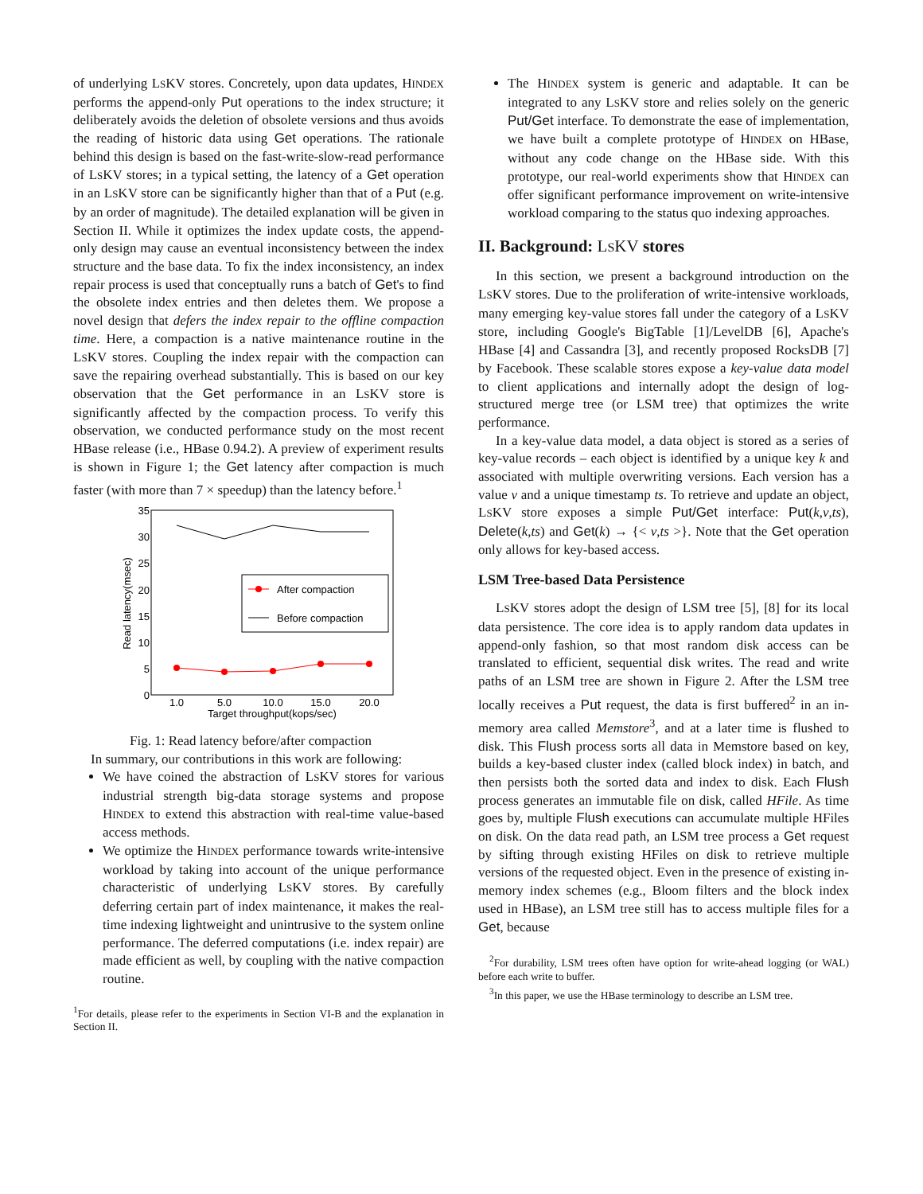of underlying LSKV stores. Concretely, upon data updates, HINDEX performs the append-only Put operations to the index structure; it deliberately avoids the deletion of obsolete versions and thus avoids the reading of historic data using Get operations. The rationale behind this design is based on the fast-write-slow-read performance of LSKV stores; in a typical setting, the latency of a Get operation in an LSKV store can be significantly higher than that of a Put (e.g. by an order of magnitude). The detailed explanation will be given in Section II. While it optimizes the index update costs, the append-only design may cause an eventual inconsistency between the index structure and the base data. To fix the index inconsistency, an index repair process is used that conceptually runs a batch of Get's to find the obsolete index entries and then deletes them. We propose a novel design that defers the index repair to the offline compaction time. Here, a compaction is a native maintenance routine in the LSKV stores. Coupling the index repair with the compaction can save the repairing overhead substantially. This is based on our key observation that the Get performance in an LSKV store is significantly affected by the compaction process. To verify this observation, we conducted performance study on the most recent HBase release (i.e., HBase 0.94.2). A preview of experiment results is shown in Figure 1; the Get latency after compaction is much faster (with more than 7 × speedup) than the latency before.<sup>1</sup>
35
30
25
20
15
10
5
0
1.0
5.0
10.0
15.0
20.0
Target throughput(kops/sec)
Read latency(msec)
After compaction
Before compaction
Fig. 1: Read latency before/after compaction
In summary, our contributions in this work are following:
We have coined the abstraction of LSKV stores for various industrial strength big-data storage systems and propose HINDEX to extend this abstraction with real-time value-based access methods.
We optimize the HINDEX performance towards write-intensive workload by taking into account of the unique performance characteristic of underlying LSKV stores. By carefully deferring certain part of index maintenance, it makes the real-time indexing lightweight and unintrusive to the system online performance. The deferred computations (i.e. index repair) are made efficient as well, by coupling with the native compaction routine.
<sup>1</sup> For details, please refer to the experiments in Section VI-B and the explanation in Section II.
The HINDEX system is generic and adaptable. It can be integrated to any LSKV store and relies solely on the generic Put/Get interface. To demonstrate the ease of implementation, we have built a complete prototype of HINDEX on HBase, without any code change on the HBase side. With this prototype, our real-world experiments show that HINDEX can offer significant performance improvement on write-intensive workload comparing to the status quo indexing approaches.
II. Background: LSKV stores
In this section, we present a background introduction on the LSKV stores. Due to the proliferation of write-intensive workloads, many emerging key-value stores fall under the category of a LSKV store, including Google's BigTable [1]/LevelDB [6], Apache's HBase [4] and Cassandra [3], and recently proposed RocksDB [7] by Facebook. These scalable stores expose a key-value data model to client applications and internally adopt the design of log-structured merge tree (or LSM tree) that optimizes the write performance.
In a key-value data model, a data object is stored as a series of key-value records – each object is identified by a unique key k and associated with multiple overwriting versions. Each version has a value v and a unique timestamp ts. To retrieve and update an object, LSKV store exposes a simple Put/Get interface: Put(k,v,ts), Delete(k,ts) and Get(k) → {< v,ts >}. Note that the Get operation only allows for key-based access.
LSM Tree-based Data Persistence
LSKV stores adopt the design of LSM tree [5], [8] for its local data persistence. The core idea is to apply random data updates in append-only fashion, so that most random disk access can be translated to efficient, sequential disk writes. The read and write paths of an LSM tree are shown in Figure 2. After the LSM tree locally receives a Put request, the data is first buffered<sup>2</sup> in an in-memory area called Memstore<sup>3</sup>, and at a later time is flushed to disk. This Flush process sorts all data in Memstore based on key, builds a key-based cluster index (called block index) in batch, and then persists both the sorted data and index to disk. Each Flush process generates an immutable file on disk, called HFile. As time goes by, multiple Flush executions can accumulate multiple HFiles on disk. On the data read path, an LSM tree process a Get request by sifting through existing HFiles on disk to retrieve multiple versions of the requested object. Even in the presence of existing in-memory index schemes (e.g., Bloom filters and the block index used in HBase), an LSM tree still has to access multiple files for a Get, because
<sup>2</sup> For durability, LSM trees often have option for write-ahead logging (or WAL) before each write to buffer.
<sup>3</sup> In this paper, we use the HBase terminology to describe an LSM tree.